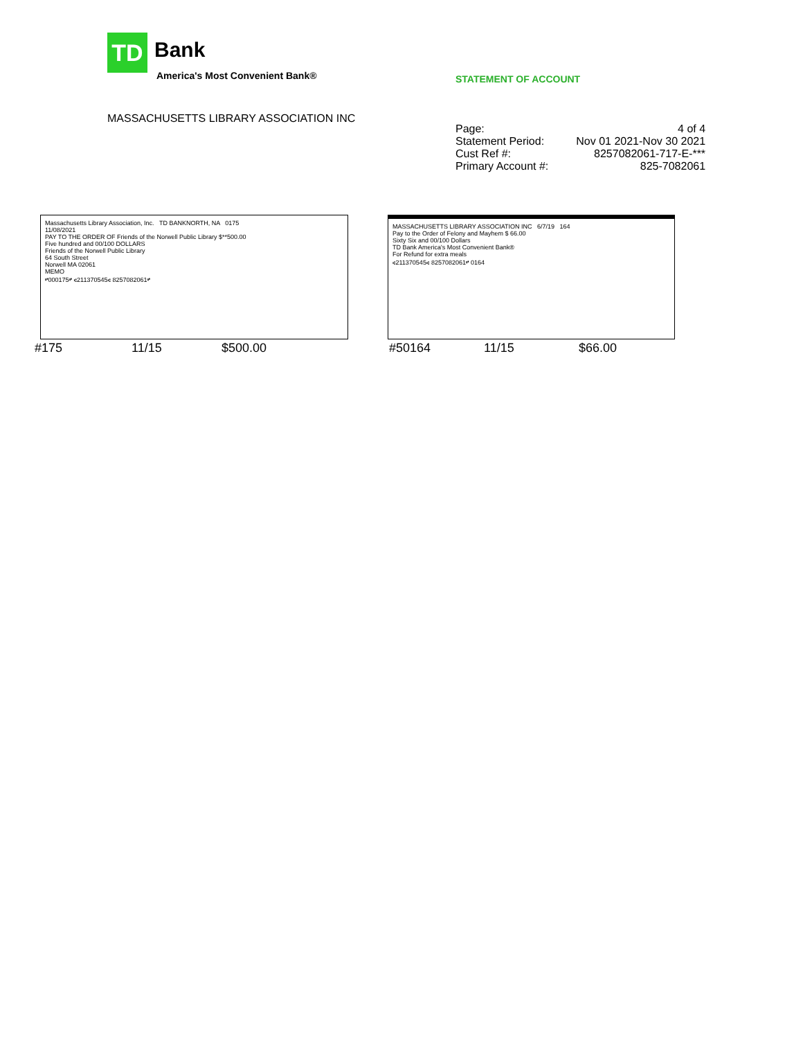TD Bank
America's Most Convenient Bank®
STATEMENT OF ACCOUNT
MASSACHUSETTS LIBRARY ASSOCIATION INC
| Page: | 4 of 4 |
| Statement Period: | Nov 01 2021-Nov 30 2021 |
| Cust Ref #: | 8257082061-717-E-*** |
| Primary Account #: | 825-7082061 |
Massachusetts Library Association, Inc. TD BANKNORTH, NA 0175
11/08/2021
PAY TO THE ORDER OF Friends of the Norwell Public Library $**500.00
Five hundred and 00/100 DOLLARS
Friends of the Norwell Public Library
64 South Street
Norwell MA 02061
MEMO
⑈000175⑈ ⑆211370545⑆ 8257082061⑈
#175 11/15 $500.00
MASSACHUSETTS LIBRARY ASSOCIATION INC 6/7/19 164
Pay to the Order of Felony and Mayhem $ 66.00
Sixty Six and 00/100 Dollars
TD Bank America's Most Convenient Bank®
For Refund for extra meals
⑆211370545⑆ 8257082061⑈ 0164
#50164 11/15 $66.00